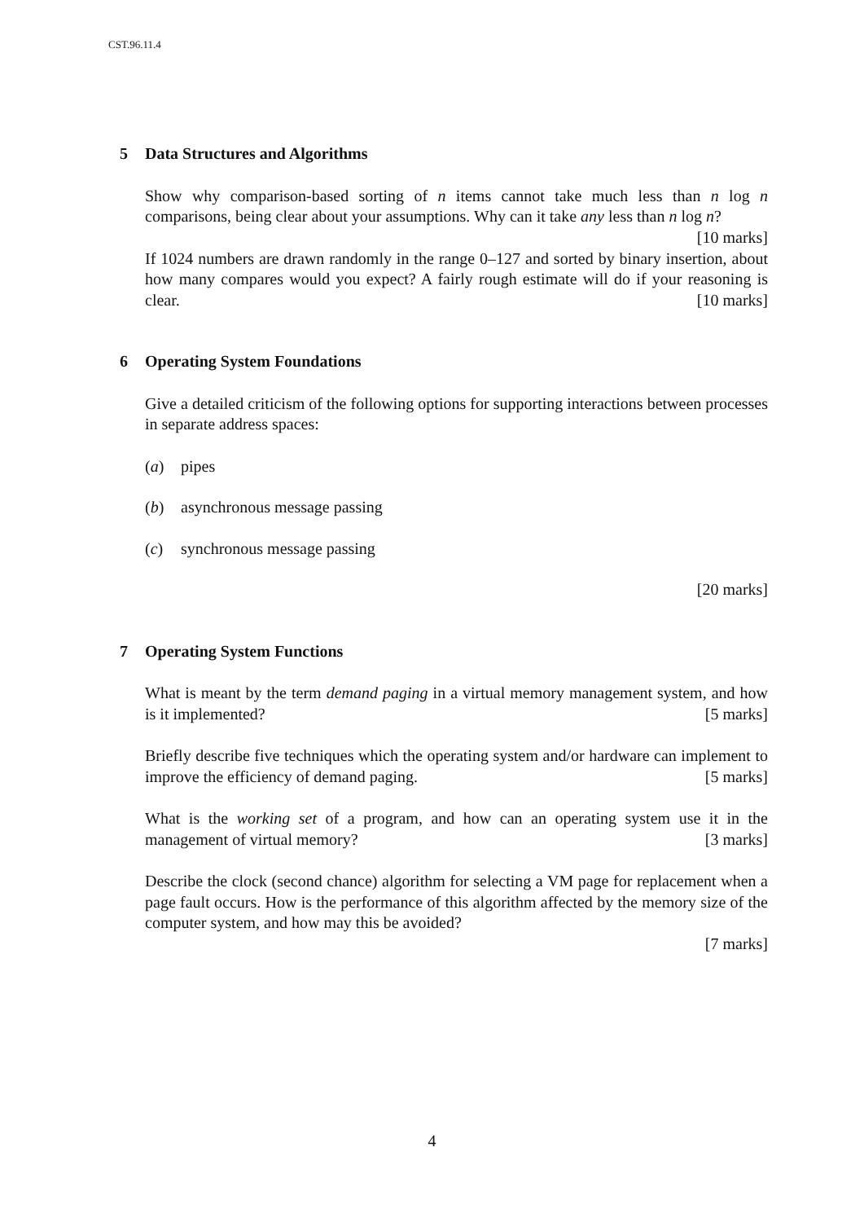CST.96.11.4
5 Data Structures and Algorithms
Show why comparison-based sorting of n items cannot take much less than n log n comparisons, being clear about your assumptions. Why can it take any less than n log n? [10 marks]
If 1024 numbers are drawn randomly in the range 0–127 and sorted by binary insertion, about how many compares would you expect? A fairly rough estimate will do if your reasoning is clear. [10 marks]
6 Operating System Foundations
Give a detailed criticism of the following options for supporting interactions between processes in separate address spaces:
(a) pipes
(b) asynchronous message passing
(c) synchronous message passing
[20 marks]
7 Operating System Functions
What is meant by the term demand paging in a virtual memory management system, and how is it implemented? [5 marks]
Briefly describe five techniques which the operating system and/or hardware can implement to improve the efficiency of demand paging. [5 marks]
What is the working set of a program, and how can an operating system use it in the management of virtual memory? [3 marks]
Describe the clock (second chance) algorithm for selecting a VM page for replacement when a page fault occurs. How is the performance of this algorithm affected by the memory size of the computer system, and how may this be avoided?
[7 marks]
4